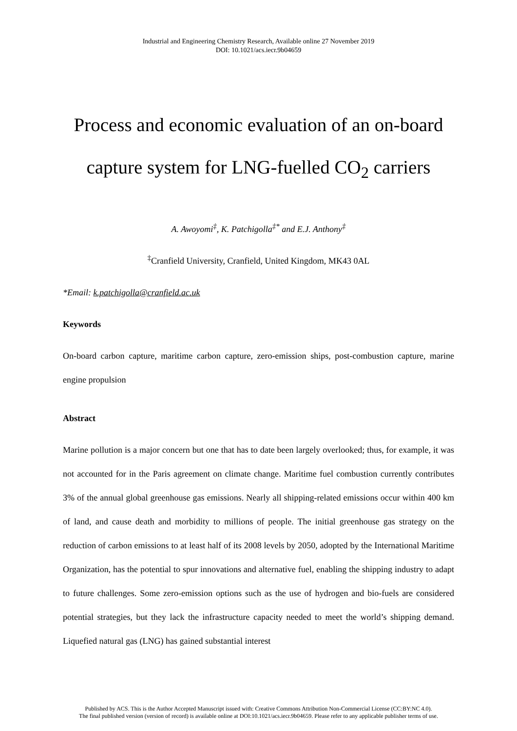Industrial and Engineering Chemistry Research, Available online 27 November 2019
DOI: 10.1021/acs.iecr.9b04659
Process and economic evaluation of an on-board
capture system for LNG-fuelled CO<sub>2</sub> carriers
A. Awoyomi<sup>‡</sup>, K. Patchigolla<sup>‡*</sup> and E.J. Anthony<sup>‡</sup>
<sup>‡</sup> Cranfield University, Cranfield, United Kingdom, MK43 0AL
*Email: k.patchigolla@cranfield.ac.uk
Keywords
On-board carbon capture, maritime carbon capture, zero-emission ships, post-combustion capture, marine engine propulsion
Abstract
Marine pollution is a major concern but one that has to date been largely overlooked; thus, for example, it was not accounted for in the Paris agreement on climate change. Maritime fuel combustion currently contributes 3% of the annual global greenhouse gas emissions. Nearly all shipping-related emissions occur within 400 km of land, and cause death and morbidity to millions of people. The initial greenhouse gas strategy on the reduction of carbon emissions to at least half of its 2008 levels by 2050, adopted by the International Maritime Organization, has the potential to spur innovations and alternative fuel, enabling the shipping industry to adapt to future challenges. Some zero-emission options such as the use of hydrogen and bio-fuels are considered potential strategies, but they lack the infrastructure capacity needed to meet the world’s shipping demand. Liquefied natural gas (LNG) has gained substantial interest
Published by ACS. This is the Author Accepted Manuscript issued with: Creative Commons Attribution Non-Commercial License (CC:BY:NC 4.0).
The final published version (version of record) is available online at DOI:10.1021/acs.iecr.9b04659. Please refer to any applicable publisher terms of use.